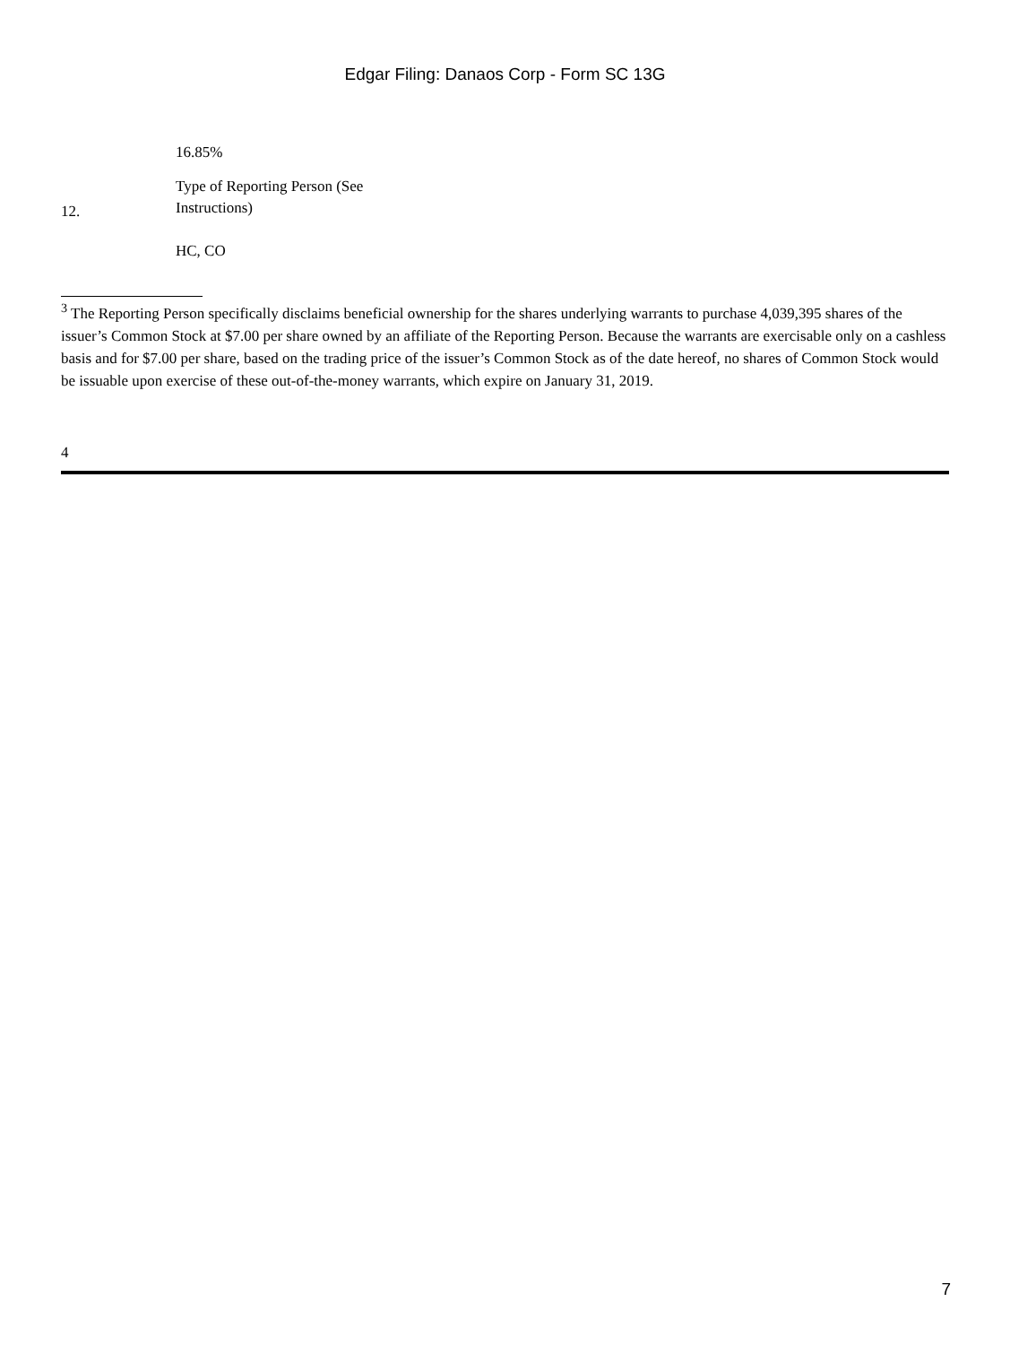Edgar Filing: Danaos Corp - Form SC 13G
16.85%
12.
Type of Reporting Person (See
Instructions)
HC, CO
<sup>3</sup> The Reporting Person specifically disclaims beneficial ownership for the shares underlying warrants to purchase 4,039,395 shares of the issuer’s Common Stock at $7.00 per share owned by an affiliate of the Reporting Person. Because the warrants are exercisable only on a cashless basis and for $7.00 per share, based on the trading price of the issuer’s Common Stock as of the date hereof, no shares of Common Stock would be issuable upon exercise of these out-of-the-money warrants, which expire on January 31, 2019.
4
7